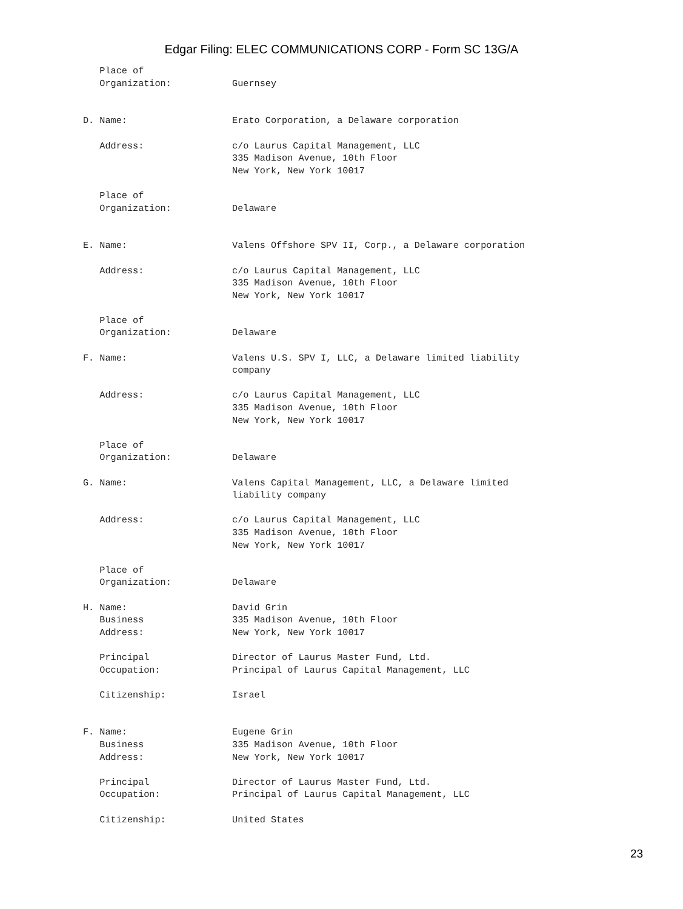Edgar Filing: ELEC COMMUNICATIONS CORP - Form SC 13G/A
   Place of
   Organization:           Guernsey


D. Name:                   Erato Corporation, a Delaware corporation

   Address:                c/o Laurus Capital Management, LLC
                           335 Madison Avenue, 10th Floor
                           New York, New York 10017

   Place of
   Organization:           Delaware


E. Name:                   Valens Offshore SPV II, Corp., a Delaware corporation

   Address:                c/o Laurus Capital Management, LLC
                           335 Madison Avenue, 10th Floor
                           New York, New York 10017

   Place of
   Organization:           Delaware

F. Name:                   Valens U.S. SPV I, LLC, a Delaware limited liability
                           company

   Address:                c/o Laurus Capital Management, LLC
                           335 Madison Avenue, 10th Floor
                           New York, New York 10017

   Place of
   Organization:           Delaware

G. Name:                   Valens Capital Management, LLC, a Delaware limited
                           liability company

   Address:                c/o Laurus Capital Management, LLC
                           335 Madison Avenue, 10th Floor
                           New York, New York 10017

   Place of
   Organization:           Delaware

H. Name:                   David Grin
   Business                335 Madison Avenue, 10th Floor
   Address:                New York, New York 10017

   Principal               Director of Laurus Master Fund, Ltd.
   Occupation:             Principal of Laurus Capital Management, LLC

   Citizenship:            Israel


F. Name:                   Eugene Grin
   Business                335 Madison Avenue, 10th Floor
   Address:                New York, New York 10017

   Principal               Director of Laurus Master Fund, Ltd.
   Occupation:             Principal of Laurus Capital Management, LLC

   Citizenship:            United States
23